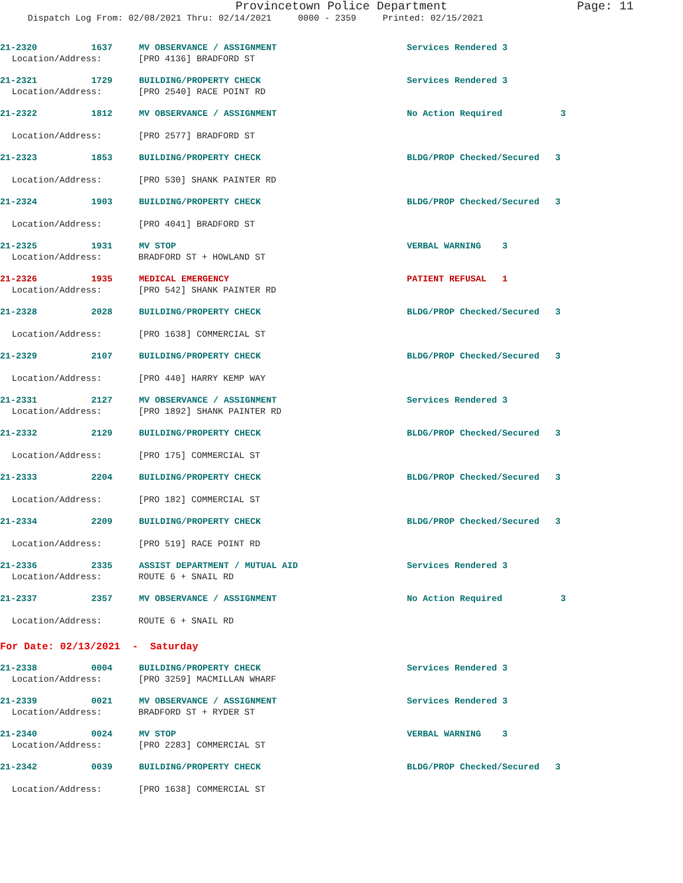Provincetown Police Department Page: 11
Dispatch Log From: 02/08/2021 Thru: 02/14/2021 0000 - 2359 Printed: 02/15/2021
21-2320 1637 MV OBSERVANCE / ASSIGNMENT Services Rendered 3
Location/Address: [PRO 4136] BRADFORD ST
21-2321 1729 BUILDING/PROPERTY CHECK Services Rendered 3
Location/Address: [PRO 2540] RACE POINT RD
21-2322 1812 MV OBSERVANCE / ASSIGNMENT No Action Required 3
Location/Address: [PRO 2577] BRADFORD ST
21-2323 1853 BUILDING/PROPERTY CHECK BLDG/PROP Checked/Secured 3
Location/Address: [PRO 530] SHANK PAINTER RD
21-2324 1903 BUILDING/PROPERTY CHECK BLDG/PROP Checked/Secured 3
Location/Address: [PRO 4041] BRADFORD ST
21-2325 1931 MV STOP VERBAL WARNING 3
Location/Address: BRADFORD ST + HOWLAND ST
21-2326 1935 MEDICAL EMERGENCY PATIENT REFUSAL 1
Location/Address: [PRO 542] SHANK PAINTER RD
21-2328 2028 BUILDING/PROPERTY CHECK BLDG/PROP Checked/Secured 3
Location/Address: [PRO 1638] COMMERCIAL ST
21-2329 2107 BUILDING/PROPERTY CHECK BLDG/PROP Checked/Secured 3
Location/Address: [PRO 440] HARRY KEMP WAY
21-2331 2127 MV OBSERVANCE / ASSIGNMENT Services Rendered 3
Location/Address: [PRO 1892] SHANK PAINTER RD
21-2332 2129 BUILDING/PROPERTY CHECK BLDG/PROP Checked/Secured 3
Location/Address: [PRO 175] COMMERCIAL ST
21-2333 2204 BUILDING/PROPERTY CHECK BLDG/PROP Checked/Secured 3
Location/Address: [PRO 182] COMMERCIAL ST
21-2334 2209 BUILDING/PROPERTY CHECK BLDG/PROP Checked/Secured 3
Location/Address: [PRO 519] RACE POINT RD
21-2336 2335 ASSIST DEPARTMENT / MUTUAL AID Services Rendered 3
Location/Address: ROUTE 6 + SNAIL RD
21-2337 2357 MV OBSERVANCE / ASSIGNMENT No Action Required 3
Location/Address: ROUTE 6 + SNAIL RD
For Date: 02/13/2021 - Saturday
21-2338 0004 BUILDING/PROPERTY CHECK Services Rendered 3
Location/Address: [PRO 3259] MACMILLAN WHARF
21-2339 0021 MV OBSERVANCE / ASSIGNMENT Services Rendered 3
Location/Address: BRADFORD ST + RYDER ST
21-2340 0024 MV STOP VERBAL WARNING 3
Location/Address: [PRO 2283] COMMERCIAL ST
21-2342 0039 BUILDING/PROPERTY CHECK BLDG/PROP Checked/Secured 3
Location/Address: [PRO 1638] COMMERCIAL ST